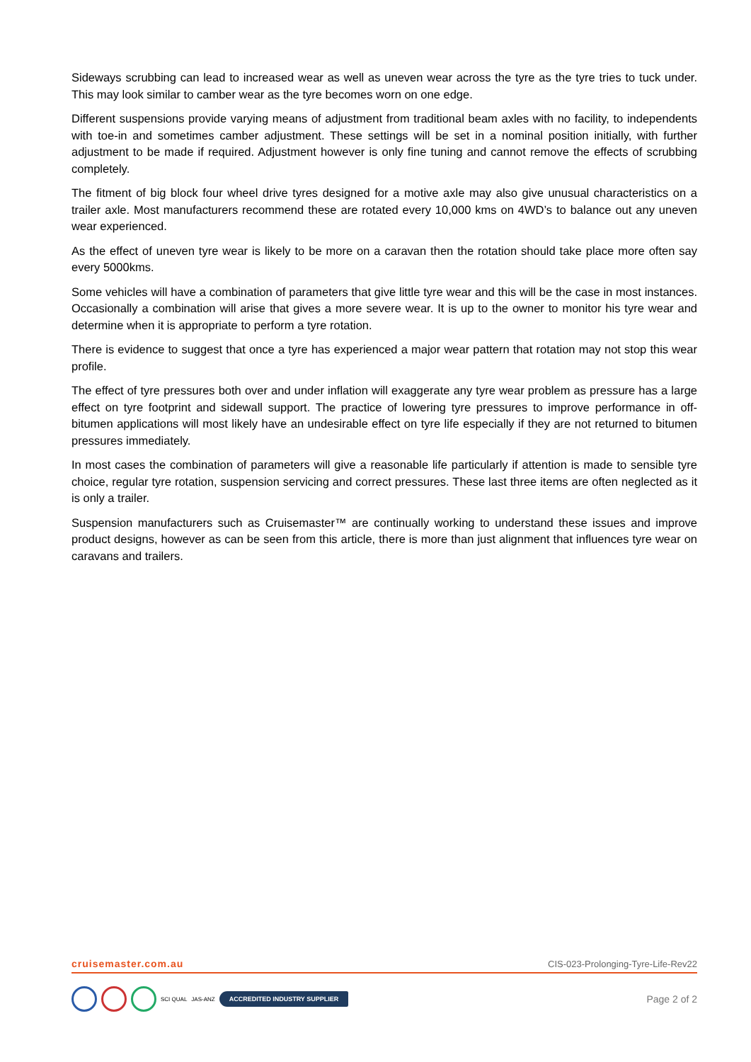Sideways scrubbing can lead to increased wear as well as uneven wear across the tyre as the tyre tries to tuck under. This may look similar to camber wear as the tyre becomes worn on one edge.
Different suspensions provide varying means of adjustment from traditional beam axles with no facility, to independents with toe-in and sometimes camber adjustment. These settings will be set in a nominal position initially, with further adjustment to be made if required. Adjustment however is only fine tuning and cannot remove the effects of scrubbing completely.
The fitment of big block four wheel drive tyres designed for a motive axle may also give unusual characteristics on a trailer axle. Most manufacturers recommend these are rotated every 10,000 kms on 4WD’s to balance out any uneven wear experienced.
As the effect of uneven tyre wear is likely to be more on a caravan then the rotation should take place more often say every 5000kms.
Some vehicles will have a combination of parameters that give little tyre wear and this will be the case in most instances. Occasionally a combination will arise that gives a more severe wear. It is up to the owner to monitor his tyre wear and determine when it is appropriate to perform a tyre rotation.
There is evidence to suggest that once a tyre has experienced a major wear pattern that rotation may not stop this wear profile.
The effect of tyre pressures both over and under inflation will exaggerate any tyre wear problem as pressure has a large effect on tyre footprint and sidewall support. The practice of lowering tyre pressures to improve performance in off-bitumen applications will most likely have an undesirable effect on tyre life especially if they are not returned to bitumen pressures immediately.
In most cases the combination of parameters will give a reasonable life particularly if attention is made to sensible tyre choice, regular tyre rotation, suspension servicing and correct pressures. These last three items are often neglected as it is only a trailer.
Suspension manufacturers such as Cruisemaster™ are continually working to understand these issues and improve product designs, however as can be seen from this article, there is more than just alignment that influences tyre wear on caravans and trailers.
cruisemaster.com.au CIS-023-Prolonging-Tyre-Life-Rev22
SCI QUAL JAS-ANZ ACCREDITED INDUSTRY SUPPLIER
Page 2 of 2